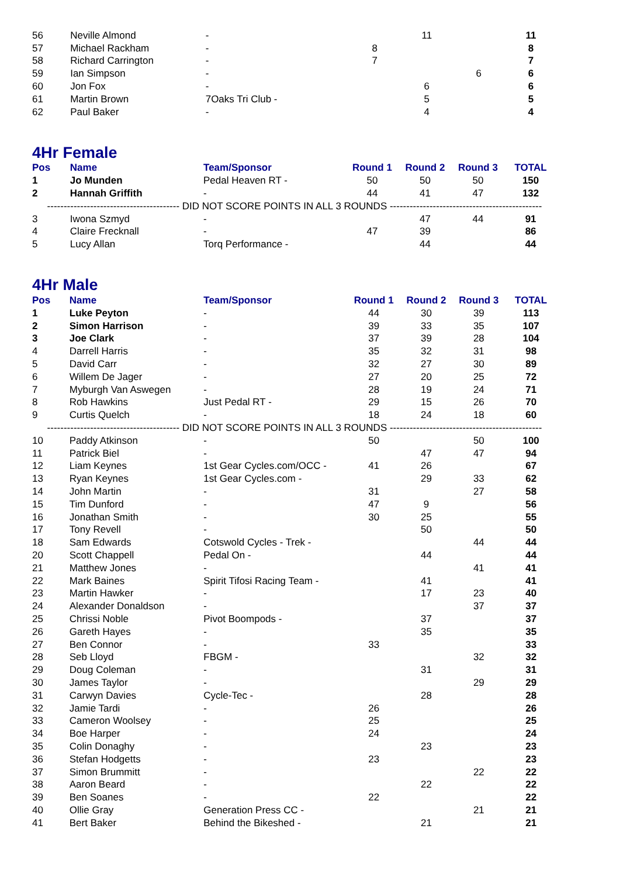| 56 | Neville Almond | - | | 11 | | 11 |
| 57 | Michael Rackham | - | 8 | | | 8 |
| 58 | Richard Carrington | - | 7 | | | 7 |
| 59 | Ian Simpson | - | | | 6 | 6 |
| 60 | Jon Fox | - | | 6 | | 6 |
| 61 | Martin Brown | 7Oaks Tri Club - | | 5 | | 5 |
| 62 | Paul Baker | - | | 4 | | 4 |
4Hr Female
| Pos | Name | Team/Sponsor | Round 1 | Round 2 | Round 3 | TOTAL |
| --- | --- | --- | --- | --- | --- | --- |
| 1 | Jo Munden | Pedal Heaven RT - | 50 | 50 | 50 | 150 |
| 2 | Hannah Griffith | - | 44 | 41 | 47 | 132 |
| ---------------------------------------- DID NOT SCORE POINTS IN ALL 3 ROUNDS ---------------------------------------------- | | | | | | |
| 3 | Iwona Szmyd | - | | 47 | 44 | 91 |
| 4 | Claire Frecknall | - | 47 | 39 | | 86 |
| 5 | Lucy Allan | Torq Performance - | | 44 | | 44 |
4Hr Male
| Pos | Name | Team/Sponsor | Round 1 | Round 2 | Round 3 | TOTAL |
| --- | --- | --- | --- | --- | --- | --- |
| 1 | Luke Peyton | - | 44 | 30 | 39 | 113 |
| 2 | Simon Harrison | - | 39 | 33 | 35 | 107 |
| 3 | Joe Clark | - | 37 | 39 | 28 | 104 |
| 4 | Darrell Harris | - | 35 | 32 | 31 | 98 |
| 5 | David Carr | - | 32 | 27 | 30 | 89 |
| 6 | Willem De Jager | - | 27 | 20 | 25 | 72 |
| 7 | Myburgh Van Aswegen | - | 28 | 19 | 24 | 71 |
| 8 | Rob Hawkins | Just Pedal RT - | 29 | 15 | 26 | 70 |
| 9 | Curtis Quelch | - | 18 | 24 | 18 | 60 |
| ---------------------------------------- DID NOT SCORE POINTS IN ALL 3 ROUNDS ---------------------------------------------- | | | | | | |
| 10 | Paddy Atkinson | - | 50 | | 50 | 100 |
| 11 | Patrick Biel | - | | 47 | 47 | 94 |
| 12 | Liam Keynes | 1st Gear Cycles.com/OCC - | 41 | 26 | | 67 |
| 13 | Ryan Keynes | 1st Gear Cycles.com - | | 29 | 33 | 62 |
| 14 | John Martin | - | 31 | | 27 | 58 |
| 15 | Tim Dunford | - | 47 | 9 | | 56 |
| 16 | Jonathan Smith | - | 30 | 25 | | 55 |
| 17 | Tony Revell | - | | 50 | | 50 |
| 18 | Sam Edwards | Cotswold Cycles - Trek - | | | 44 | 44 |
| 20 | Scott Chappell | Pedal On - | | 44 | | 44 |
| 21 | Matthew Jones | - | | | 41 | 41 |
| 22 | Mark Baines | Spirit Tifosi Racing Team - | | 41 | | 41 |
| 23 | Martin Hawker | - | | 17 | 23 | 40 |
| 24 | Alexander Donaldson | - | | | 37 | 37 |
| 25 | Chrissi Noble | Pivot Boompods - | | 37 | | 37 |
| 26 | Gareth Hayes | - | | 35 | | 35 |
| 27 | Ben Connor | - | 33 | | | 33 |
| 28 | Seb Lloyd | FBGM - | | | 32 | 32 |
| 29 | Doug Coleman | - | | 31 | | 31 |
| 30 | James Taylor | - | | | 29 | 29 |
| 31 | Carwyn Davies | Cycle-Tec - | | 28 | | 28 |
| 32 | Jamie Tardi | - | 26 | | | 26 |
| 33 | Cameron Woolsey | - | 25 | | | 25 |
| 34 | Boe Harper | - | 24 | | | 24 |
| 35 | Colin Donaghy | - | | 23 | | 23 |
| 36 | Stefan Hodgetts | - | 23 | | | 23 |
| 37 | Simon Brummitt | - | | | 22 | 22 |
| 38 | Aaron Beard | - | | 22 | | 22 |
| 39 | Ben Soanes | - | 22 | | | 22 |
| 40 | Ollie Gray | Generation Press CC - | | | 21 | 21 |
| 41 | Bert Baker | Behind the Bikeshed - | | 21 | | 21 |